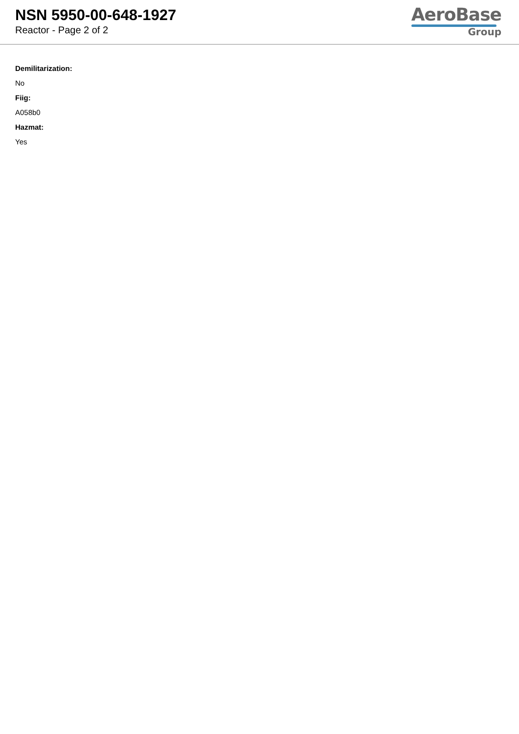NSN 5950-00-648-1927
Reactor - Page 2 of 2
AeroBase
Group
Demilitarization:
No
Fiig:
A058b0
Hazmat:
Yes